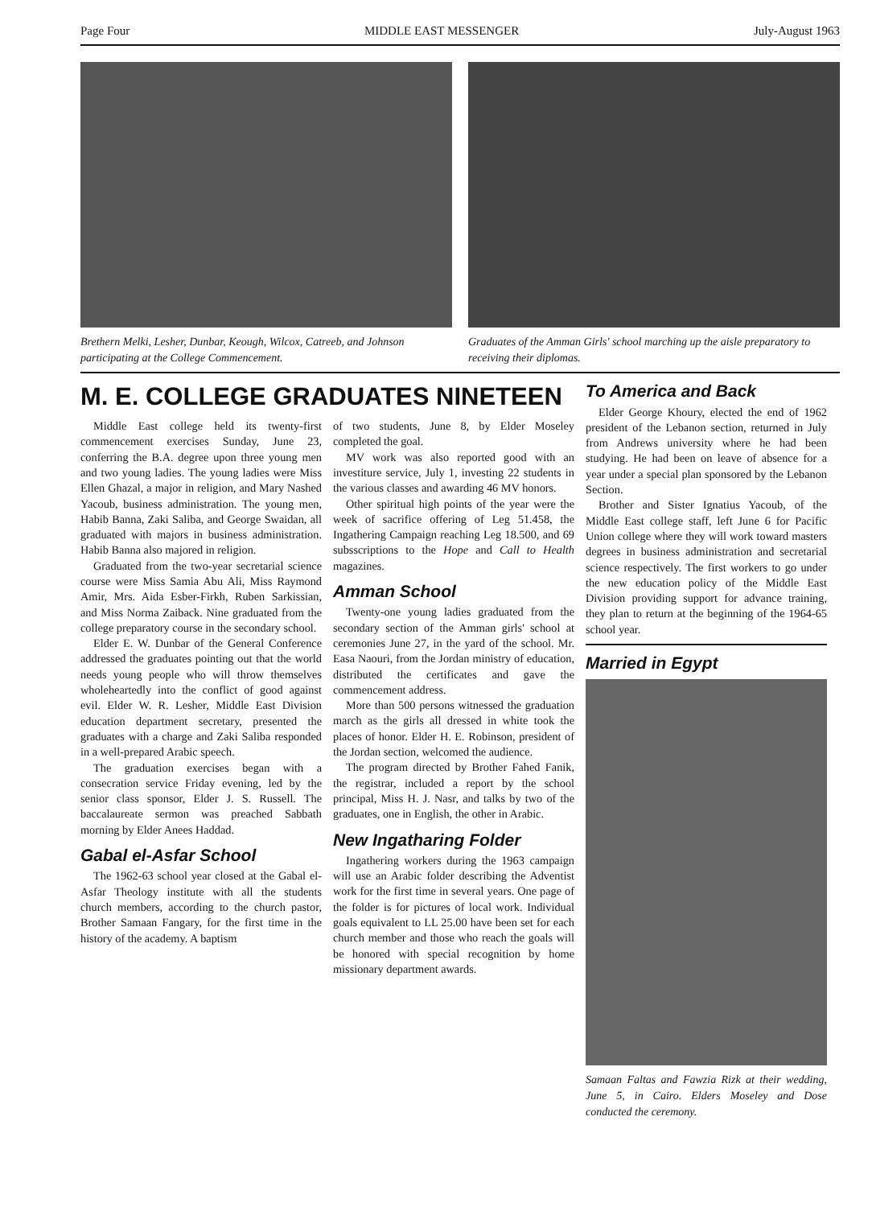Page Four MIDDLE EAST MESSENGER July-August 1963
Brethern Melki, Lesher, Dunbar, Keough, Wilcox, Catreeb, and Johnson participating at the College Commencement.
Graduates of the Amman Girls' school marching up the aisle preparatory to receiving their diplomas.
M. E. COLLEGE GRADUATES NINETEEN
Middle East college held its twenty-first commencement exercises Sunday, June 23, conferring the B.A. degree upon three young men and two young ladies. The young ladies were Miss Ellen Ghazal, a major in religion, and Mary Nashed Yacoub, business administration. The young men, Habib Banna, Zaki Saliba, and George Swaidan, all graduated with majors in business administration. Habib Banna also majored in religion.
Graduated from the two-year secretarial science course were Miss Samia Abu Ali, Miss Raymond Amir, Mrs. Aida Esber-Firkh, Ruben Sarkissian, and Miss Norma Zaiback. Nine graduated from the college preparatory course in the secondary school.
Elder E. W. Dunbar of the General Conference addressed the graduates pointing out that the world needs young people who will throw themselves wholeheartedly into the conflict of good against evil. Elder W. R. Lesher, Middle East Division education department secretary, presented the graduates with a charge and Zaki Saliba responded in a well-prepared Arabic speech.
The graduation exercises began with a consecration service Friday evening, led by the senior class sponsor, Elder J. S. Russell. The baccalaureate sermon was preached Sabbath morning by Elder Anees Haddad.
Gabal el-Asfar School
The 1962-63 school year closed at the Gabal el-Asfar Theology institute with all the students church members, according to the church pastor, Brother Samaan Fangary, for the first time in the history of the academy. A baptism
of two students, June 8, by Elder Moseley completed the goal.
MV work was also reported good with an investiture service, July 1, investing 22 students in the various classes and awarding 46 MV honors.
Other spiritual high points of the year were the week of sacrifice offering of Leg 51.458, the Ingathering Campaign reaching Leg 18.500, and 69 subsscriptions to the Hope and Call to Health magazines.
Amman School
Twenty-one young ladies graduated from the secondary section of the Amman girls' school at ceremonies June 27, in the yard of the school. Mr. Easa Naouri, from the Jordan ministry of education, distributed the certificates and gave the commencement address.
More than 500 persons witnessed the graduation march as the girls all dressed in white took the places of honor. Elder H. E. Robinson, president of the Jordan section, welcomed the audience.
The program directed by Brother Fahed Fanik, the registrar, included a report by the school principal, Miss H. J. Nasr, and talks by two of the graduates, one in English, the other in Arabic.
New Ingatharing Folder
Ingathering workers during the 1963 campaign will use an Arabic folder describing the Adventist work for the first time in several years. One page of the folder is for pictures of local work. Individual goals equivalent to LL 25.00 have been set for each church member and those who reach the goals will be honored with special recognition by home missionary department awards.
To America and Back
Elder George Khoury, elected the end of 1962 president of the Lebanon section, returned in July from Andrews university where he had been studying. He had been on leave of absence for a year under a special plan sponsored by the Lebanon Section.
Brother and Sister Ignatius Yacoub, of the Middle East college staff, left June 6 for Pacific Union college where they will work toward masters degrees in business administration and secretarial science respectively. The first workers to go under the new education policy of the Middle East Division providing support for advance training, they plan to return at the beginning of the 1964-65 school year.
Married in Egypt
Samaan Faltas and Fawzia Rizk at their wedding, June 5, in Cairo. Elders Moseley and Dose conducted the ceremony.